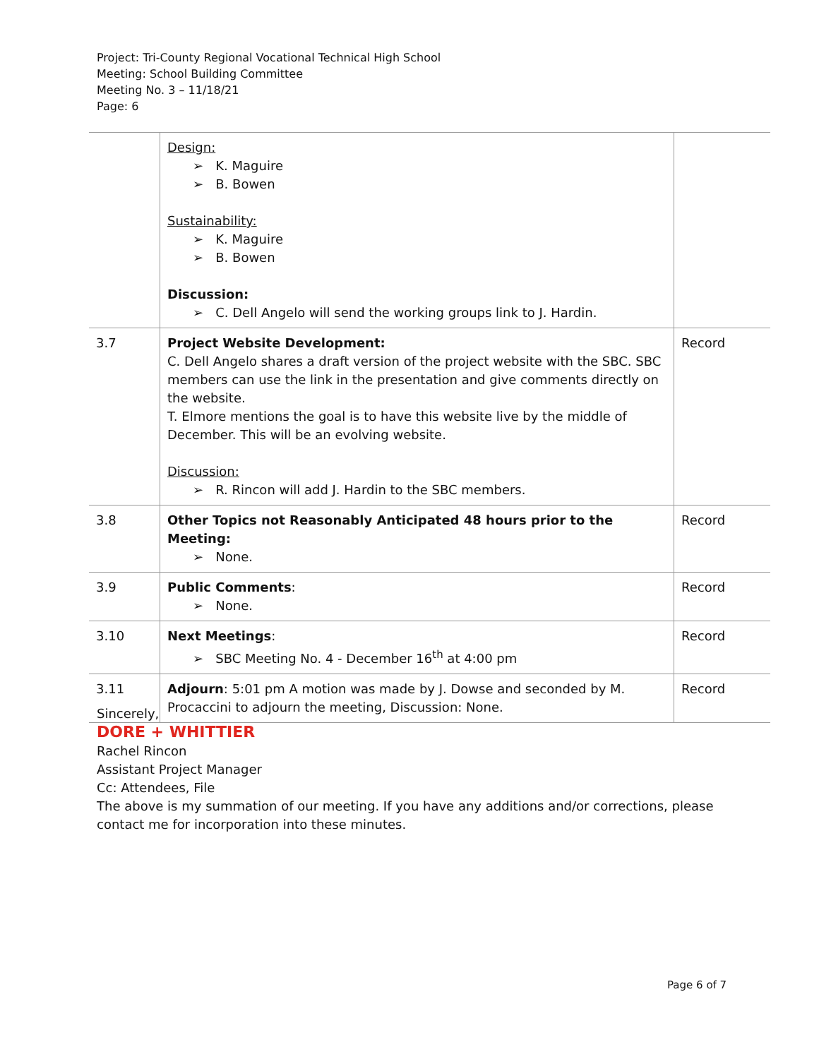Project: Tri-County Regional Vocational Technical High School
Meeting: School Building Committee
Meeting No. 3 – 11/18/21
Page: 6
| | Design: ➢ K. Maguire ➢ B. Bowen Sustainability: ➢ K. Maguire ➢ B. Bowen Discussion: ➢ C. Dell Angelo will send the working groups link to J. Hardin. | |
| 3.7 | Project Website Development: C. Dell Angelo shares a draft version of the project website with the SBC. SBC members can use the link in the presentation and give comments directly on the website. T. Elmore mentions the goal is to have this website live by the middle of December. This will be an evolving website. Discussion: ➢ R. Rincon will add J. Hardin to the SBC members. | Record |
| 3.8 | Other Topics not Reasonably Anticipated 48 hours prior to the Meeting: ➢ None. | Record |
| 3.9 | Public Comments : ➢ None. | Record |
| 3.10 | Next Meetings : ➢ SBC Meeting No. 4 - December 16<sup>th</sup> at 4:00 pm | Record |
| 3.11 | Adjourn : 5:01 pm A motion was made by J. Dowse and seconded by M. Procaccini to adjourn the meeting, Discussion: None. | Record |
Sincerely,
DORE + WHITTIER
Rachel Rincon
Assistant Project Manager
Cc: Attendees, File
The above is my summation of our meeting. If you have any additions and/or corrections, please contact me for incorporation into these minutes.
Page 6 of 7